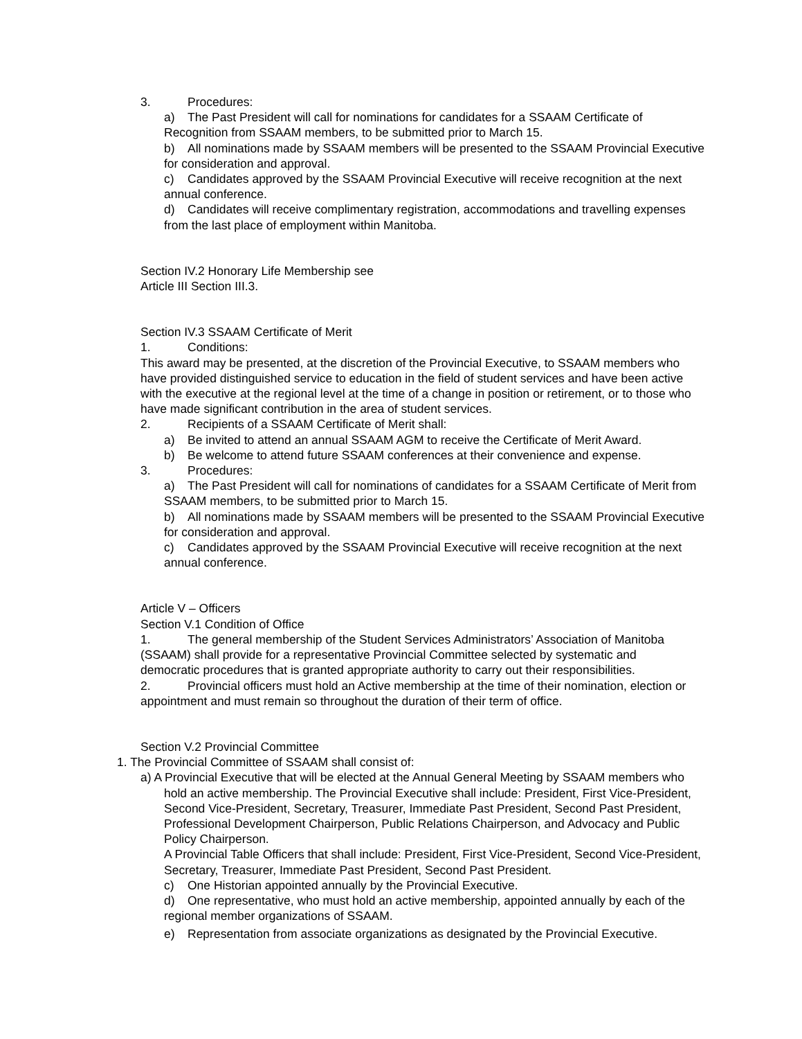3. Procedures:
a) The Past President will call for nominations for candidates for a SSAAM Certificate of Recognition from SSAAM members, to be submitted prior to March 15.
b) All nominations made by SSAAM members will be presented to the SSAAM Provincial Executive for consideration and approval.
c) Candidates approved by the SSAAM Provincial Executive will receive recognition at the next annual conference.
d) Candidates will receive complimentary registration, accommodations and travelling expenses from the last place of employment within Manitoba.
Section IV.2 Honorary Life Membership see
Article III Section III.3.
Section IV.3 SSAAM Certificate of Merit
1. Conditions:
This award may be presented, at the discretion of the Provincial Executive, to SSAAM members who have provided distinguished service to education in the field of student services and have been active with the executive at the regional level at the time of a change in position or retirement, or to those who have made significant contribution in the area of student services.
2. Recipients of a SSAAM Certificate of Merit shall:
a) Be invited to attend an annual SSAAM AGM to receive the Certificate of Merit Award.
b) Be welcome to attend future SSAAM conferences at their convenience and expense.
3. Procedures:
a) The Past President will call for nominations of candidates for a SSAAM Certificate of Merit from SSAAM members, to be submitted prior to March 15.
b) All nominations made by SSAAM members will be presented to the SSAAM Provincial Executive for consideration and approval.
c) Candidates approved by the SSAAM Provincial Executive will receive recognition at the next annual conference.
Article V – Officers
Section V.1 Condition of Office
1. The general membership of the Student Services Administrators’ Association of Manitoba (SSAAM) shall provide for a representative Provincial Committee selected by systematic and democratic procedures that is granted appropriate authority to carry out their responsibilities.
2. Provincial officers must hold an Active membership at the time of their nomination, election or appointment and must remain so throughout the duration of their term of office.
Section V.2 Provincial Committee
1. The Provincial Committee of SSAAM shall consist of:
a) A Provincial Executive that will be elected at the Annual General Meeting by SSAAM members who hold an active membership. The Provincial Executive shall include: President, First Vice-President, Second Vice-President, Secretary, Treasurer, Immediate Past President, Second Past President, Professional Development Chairperson, Public Relations Chairperson, and Advocacy and Public Policy Chairperson.
A Provincial Table Officers that shall include: President, First Vice-President, Second Vice-President, Secretary, Treasurer, Immediate Past President, Second Past President.
c) One Historian appointed annually by the Provincial Executive.
d) One representative, who must hold an active membership, appointed annually by each of the regional member organizations of SSAAM.
e) Representation from associate organizations as designated by the Provincial Executive.